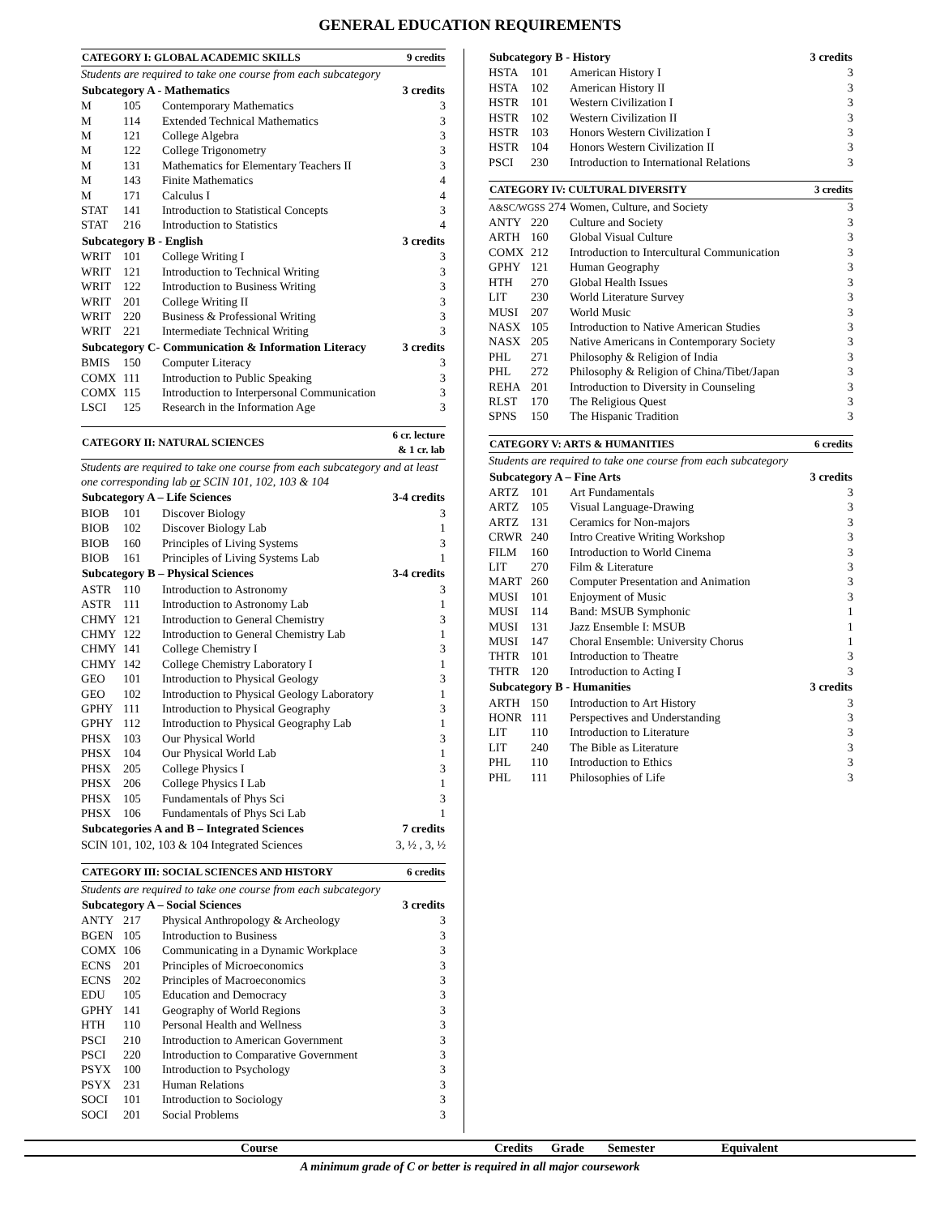GENERAL EDUCATION REQUIREMENTS
| CATEGORY I: GLOBAL ACADEMIC SKILLS | | | 9 credits |
| --- | --- | --- | --- |
| Students are required to take one course from each subcategory | | | |
| Subcategory A - Mathematics | | | 3 credits |
| M | 105 | Contemporary Mathematics | 3 |
| M | 114 | Extended Technical Mathematics | 3 |
| M | 121 | College Algebra | 3 |
| M | 122 | College Trigonometry | 3 |
| M | 131 | Mathematics for Elementary Teachers II | 3 |
| M | 143 | Finite Mathematics | 4 |
| M | 171 | Calculus I | 4 |
| STAT | 141 | Introduction to Statistical Concepts | 3 |
| STAT | 216 | Introduction to Statistics | 4 |
| Subcategory B - English | | | 3 credits |
| WRIT | 101 | College Writing I | 3 |
| WRIT | 121 | Introduction to Technical Writing | 3 |
| WRIT | 122 | Introduction to Business Writing | 3 |
| WRIT | 201 | College Writing II | 3 |
| WRIT | 220 | Business & Professional Writing | 3 |
| WRIT | 221 | Intermediate Technical Writing | 3 |
| Subcategory C- Communication & Information Literacy | | | 3 credits |
| BMIS | 150 | Computer Literacy | 3 |
| COMX | 111 | Introduction to Public Speaking | 3 |
| COMX | 115 | Introduction to Interpersonal Communication | 3 |
| LSCI | 125 | Research in the Information Age | 3 |
| CATEGORY II: NATURAL SCIENCES | | | 6 cr. lecture & 1 cr. lab |
| --- | --- | --- | --- |
| Students are required to take one course from each subcategory and at least one corresponding lab or SCIN 101, 102, 103 & 104 | | | |
| Subcategory A – Life Sciences | | | 3-4 credits |
| BIOB | 101 | Discover Biology | 3 |
| BIOB | 102 | Discover Biology Lab | 1 |
| BIOB | 160 | Principles of Living Systems | 3 |
| BIOB | 161 | Principles of Living Systems Lab | 1 |
| Subcategory B – Physical Sciences | | | 3-4 credits |
| ASTR | 110 | Introduction to Astronomy | 3 |
| ASTR | 111 | Introduction to Astronomy Lab | 1 |
| CHMY | 121 | Introduction to General Chemistry | 3 |
| CHMY | 122 | Introduction to General Chemistry Lab | 1 |
| CHMY | 141 | College Chemistry I | 3 |
| CHMY | 142 | College Chemistry Laboratory I | 1 |
| GEO | 101 | Introduction to Physical Geology | 3 |
| GEO | 102 | Introduction to Physical Geology Laboratory | 1 |
| GPHY | 111 | Introduction to Physical Geography | 3 |
| GPHY | 112 | Introduction to Physical Geography Lab | 1 |
| PHSX | 103 | Our Physical World | 3 |
| PHSX | 104 | Our Physical World Lab | 1 |
| PHSX | 205 | College Physics I | 3 |
| PHSX | 206 | College Physics I Lab | 1 |
| PHSX | 105 | Fundamentals of Phys Sci | 3 |
| PHSX | 106 | Fundamentals of Phys Sci Lab | 1 |
| Subcategories A and B – Integrated Sciences | | | 7 credits |
| SCIN 101, 102, 103 & 104 Integrated Sciences | | | 3, ½ , 3, ½ |
| CATEGORY III: SOCIAL SCIENCES AND HISTORY | | | 6 credits |
| --- | --- | --- | --- |
| Students are required to take one course from each subcategory | | | |
| Subcategory A – Social Sciences | | | 3 credits |
| ANTY | 217 | Physical Anthropology & Archeology | 3 |
| BGEN | 105 | Introduction to Business | 3 |
| COMX | 106 | Communicating in a Dynamic Workplace | 3 |
| ECNS | 201 | Principles of Microeconomics | 3 |
| ECNS | 202 | Principles of Macroeconomics | 3 |
| EDU | 105 | Education and Democracy | 3 |
| GPHY | 141 | Geography of World Regions | 3 |
| HTH | 110 | Personal Health and Wellness | 3 |
| PSCI | 210 | Introduction to American Government | 3 |
| PSCI | 220 | Introduction to Comparative Government | 3 |
| PSYX | 100 | Introduction to Psychology | 3 |
| PSYX | 231 | Human Relations | 3 |
| SOCI | 101 | Introduction to Sociology | 3 |
| SOCI | 201 | Social Problems | 3 |
| Subcategory B - History | | | 3 credits |
| --- | --- | --- | --- |
| HSTA | 101 | American History I | 3 |
| HSTA | 102 | American History II | 3 |
| HSTR | 101 | Western Civilization I | 3 |
| HSTR | 102 | Western Civilization II | 3 |
| HSTR | 103 | Honors Western Civilization I | 3 |
| HSTR | 104 | Honors Western Civilization II | 3 |
| PSCI | 230 | Introduction to International Relations | 3 |
| CATEGORY IV: CULTURAL DIVERSITY | | | 3 credits |
| --- | --- | --- | --- |
| A&SC/WGSS 274 | | Women, Culture, and Society | 3 |
| ANTY | 220 | Culture and Society | 3 |
| ARTH | 160 | Global Visual Culture | 3 |
| COMX | 212 | Introduction to Intercultural Communication | 3 |
| GPHY | 121 | Human Geography | 3 |
| HTH | 270 | Global Health Issues | 3 |
| LIT | 230 | World Literature Survey | 3 |
| MUSI | 207 | World Music | 3 |
| NASX | 105 | Introduction to Native American Studies | 3 |
| NASX | 205 | Native Americans in Contemporary Society | 3 |
| PHL | 271 | Philosophy & Religion of India | 3 |
| PHL | 272 | Philosophy & Religion of China/Tibet/Japan | 3 |
| REHA | 201 | Introduction to Diversity in Counseling | 3 |
| RLST | 170 | The Religious Quest | 3 |
| SPNS | 150 | The Hispanic Tradition | 3 |
| CATEGORY V: ARTS & HUMANITIES | | | 6 credits |
| --- | --- | --- | --- |
| Students are required to take one course from each subcategory | | | |
| Subcategory A – Fine Arts | | | 3 credits |
| ARTZ | 101 | Art Fundamentals | 3 |
| ARTZ | 105 | Visual Language-Drawing | 3 |
| ARTZ | 131 | Ceramics for Non-majors | 3 |
| CRWR | 240 | Intro Creative Writing Workshop | 3 |
| FILM | 160 | Introduction to World Cinema | 3 |
| LIT | 270 | Film & Literature | 3 |
| MART | 260 | Computer Presentation and Animation | 3 |
| MUSI | 101 | Enjoyment of Music | 3 |
| MUSI | 114 | Band: MSUB Symphonic | 1 |
| MUSI | 131 | Jazz Ensemble I: MSUB | 1 |
| MUSI | 147 | Choral Ensemble: University Chorus | 1 |
| THTR | 101 | Introduction to Theatre | 3 |
| THTR | 120 | Introduction to Acting I | 3 |
| Subcategory B - Humanities | | | 3 credits |
| ARTH | 150 | Introduction to Art History | 3 |
| HONR | 111 | Perspectives and Understanding | 3 |
| LIT | 110 | Introduction to Literature | 3 |
| LIT | 240 | The Bible as Literature | 3 |
| PHL | 110 | Introduction to Ethics | 3 |
| PHL | 111 | Philosophies of Life | 3 |
Course Credits Grade Semester Equivalent
A minimum grade of C or better is required in all major coursework